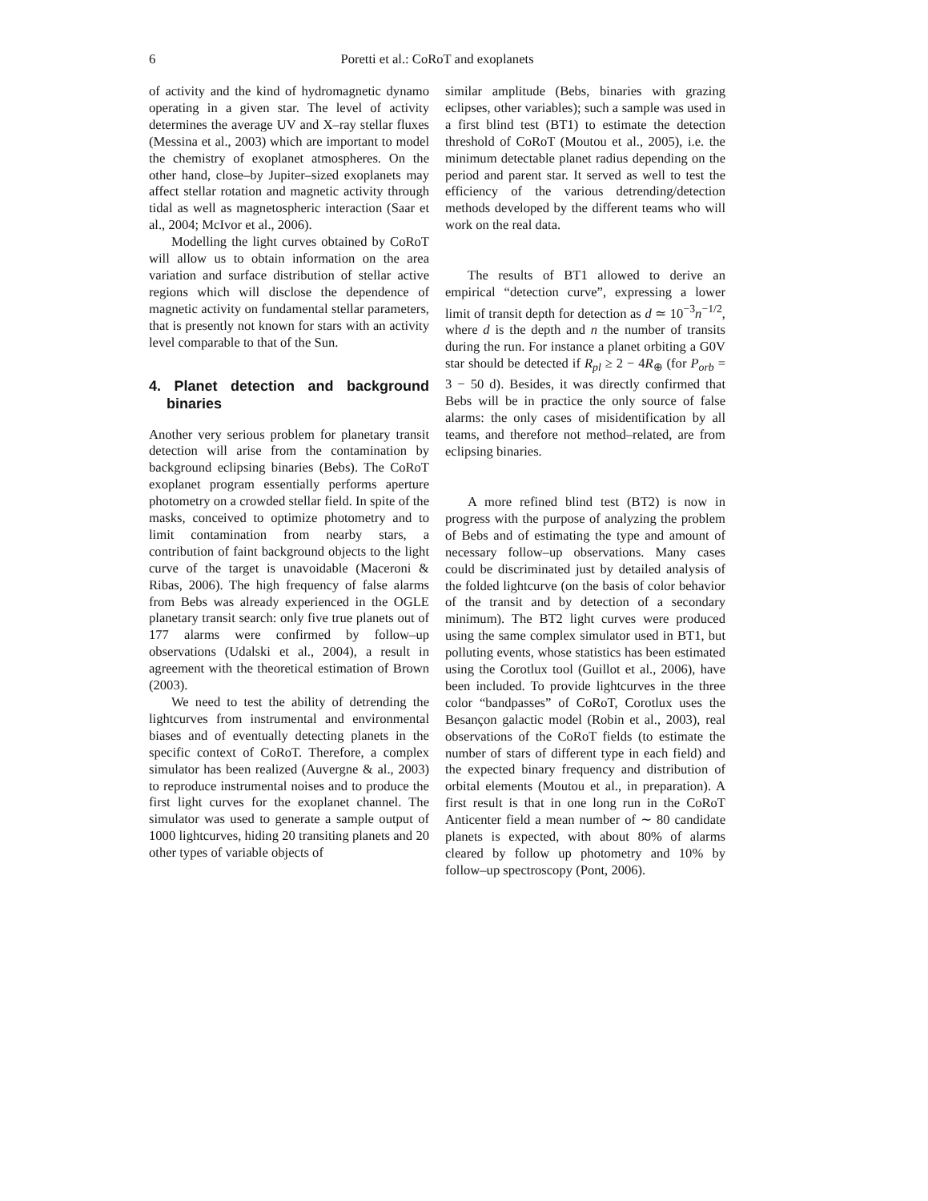6 Poretti et al.: CoRoT and exoplanets
of activity and the kind of hydromagnetic dynamo operating in a given star. The level of activity determines the average UV and X–ray stellar fluxes (Messina et al., 2003) which are important to model the chemistry of exoplanet atmospheres. On the other hand, close–by Jupiter–sized exoplanets may affect stellar rotation and magnetic activity through tidal as well as magnetospheric interaction (Saar et al., 2004; McIvor et al., 2006).
Modelling the light curves obtained by CoRoT will allow us to obtain information on the area variation and surface distribution of stellar active regions which will disclose the dependence of magnetic activity on fundamental stellar parameters, that is presently not known for stars with an activity level comparable to that of the Sun.
4. Planet detection and background binaries
Another very serious problem for planetary transit detection will arise from the contamination by background eclipsing binaries (Bebs). The CoRoT exoplanet program essentially performs aperture photometry on a crowded stellar field. In spite of the masks, conceived to optimize photometry and to limit contamination from nearby stars, a contribution of faint background objects to the light curve of the target is unavoidable (Maceroni & Ribas, 2006). The high frequency of false alarms from Bebs was already experienced in the OGLE planetary transit search: only five true planets out of 177 alarms were confirmed by follow–up observations (Udalski et al., 2004), a result in agreement with the theoretical estimation of Brown (2003).
We need to test the ability of detrending the lightcurves from instrumental and environmental biases and of eventually detecting planets in the specific context of CoRoT. Therefore, a complex simulator has been realized (Auvergne & al., 2003) to reproduce instrumental noises and to produce the first light curves for the exoplanet channel. The simulator was used to generate a sample output of 1000 lightcurves, hiding 20 transiting planets and 20 other types of variable objects of
similar amplitude (Bebs, binaries with grazing eclipses, other variables); such a sample was used in a first blind test (BT1) to estimate the detection threshold of CoRoT (Moutou et al., 2005), i.e. the minimum detectable planet radius depending on the period and parent star. It served as well to test the efficiency of the various detrending/detection methods developed by the different teams who will work on the real data.
The results of BT1 allowed to derive an empirical “detection curve”, expressing a lower limit of transit depth for detection as d ≃ 10<sup>−3</sup>n<sup>−1/2</sup>, where d is the depth and n the number of transits during the run. For instance a planet orbiting a G0V star should be detected if R<sub>pl</sub> ≥ 2 − 4R<sub>⊕</sub> (for P<sub>orb</sub> = 3 − 50 d). Besides, it was directly confirmed that Bebs will be in practice the only source of false alarms: the only cases of misidentification by all teams, and therefore not method–related, are from eclipsing binaries.
A more refined blind test (BT2) is now in progress with the purpose of analyzing the problem of Bebs and of estimating the type and amount of necessary follow–up observations. Many cases could be discriminated just by detailed analysis of the folded lightcurve (on the basis of color behavior of the transit and by detection of a secondary minimum). The BT2 light curves were produced using the same complex simulator used in BT1, but polluting events, whose statistics has been estimated using the Corotlux tool (Guillot et al., 2006), have been included. To provide lightcurves in the three color “bandpasses” of CoRoT, Corotlux uses the Besançon galactic model (Robin et al., 2003), real observations of the CoRoT fields (to estimate the number of stars of different type in each field) and the expected binary frequency and distribution of orbital elements (Moutou et al., in preparation). A first result is that in one long run in the CoRoT Anticenter field a mean number of ∼ 80 candidate planets is expected, with about 80% of alarms cleared by follow up photometry and 10% by follow–up spectroscopy (Pont, 2006).